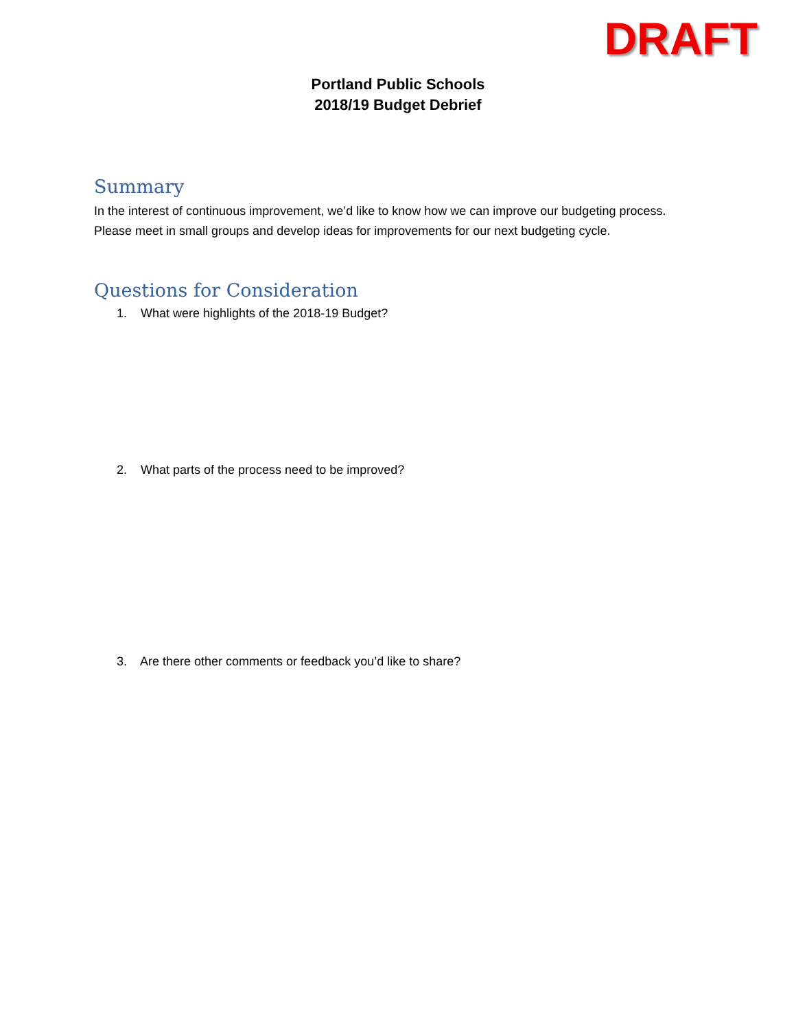DRAFT
Portland Public Schools
2018/19 Budget Debrief
Summary
In the interest of continuous improvement, we’d like to know how we can improve our budgeting process. Please meet in small groups and develop ideas for improvements for our next budgeting cycle.
Questions for Consideration
1. What were highlights of the 2018-19 Budget?
2. What parts of the process need to be improved?
3. Are there other comments or feedback you’d like to share?